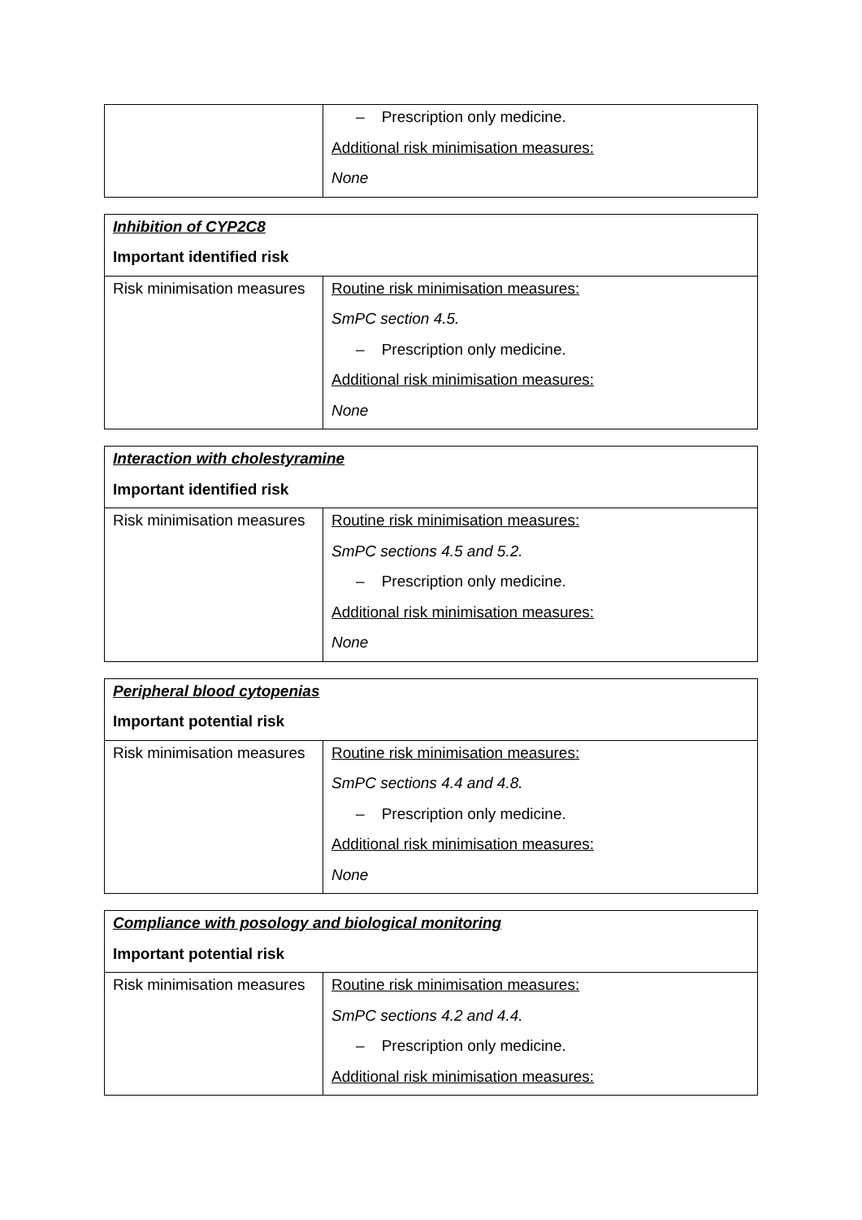| | – Prescription only medicine. Additional risk minimisation measures: None |
| Inhibition of CYP2C8 Important identified risk | |
| Risk minimisation measures | Routine risk minimisation measures: SmPC section 4.5. – Prescription only medicine. Additional risk minimisation measures: None |
| Interaction with cholestyramine Important identified risk | |
| Risk minimisation measures | Routine risk minimisation measures: SmPC sections 4.5 and 5.2. – Prescription only medicine. Additional risk minimisation measures: None |
| Peripheral blood cytopenias Important potential risk | |
| Risk minimisation measures | Routine risk minimisation measures: SmPC sections 4.4 and 4.8. – Prescription only medicine. Additional risk minimisation measures: None |
| Compliance with posology and biological monitoring Important potential risk | |
| Risk minimisation measures | Routine risk minimisation measures: SmPC sections 4.2 and 4.4. – Prescription only medicine. Additional risk minimisation measures: |